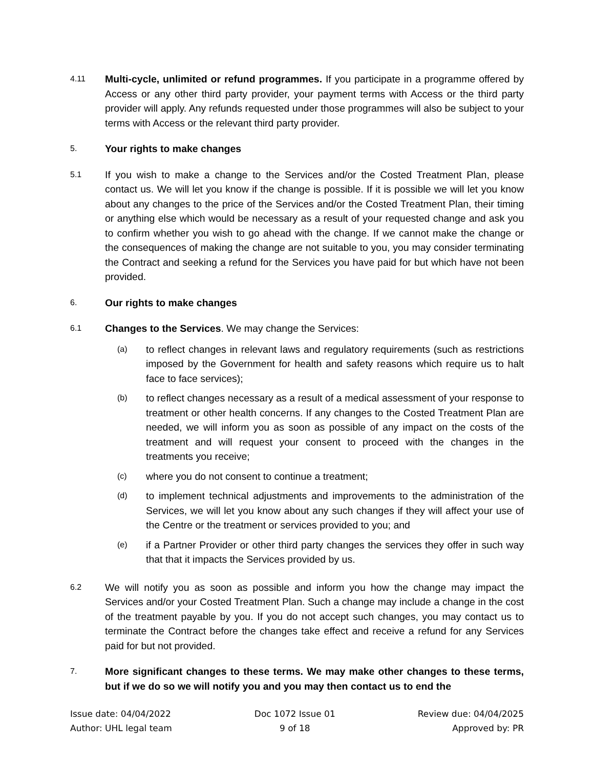4.11
Multi-cycle, unlimited or refund programmes. If you participate in a programme offered by Access or any other third party provider, your payment terms with Access or the third party provider will apply. Any refunds requested under those programmes will also be subject to your terms with Access or the relevant third party provider.
5.
Your rights to make changes
5.1
If you wish to make a change to the Services and/or the Costed Treatment Plan, please contact us. We will let you know if the change is possible. If it is possible we will let you know about any changes to the price of the Services and/or the Costed Treatment Plan, their timing or anything else which would be necessary as a result of your requested change and ask you to confirm whether you wish to go ahead with the change. If we cannot make the change or the consequences of making the change are not suitable to you, you may consider terminating the Contract and seeking a refund for the Services you have paid for but which have not been provided.
6.
Our rights to make changes
6.1
Changes to the Services. We may change the Services:
(a)
to reflect changes in relevant laws and regulatory requirements (such as restrictions imposed by the Government for health and safety reasons which require us to halt face to face services);
(b)
to reflect changes necessary as a result of a medical assessment of your response to treatment or other health concerns. If any changes to the Costed Treatment Plan are needed, we will inform you as soon as possible of any impact on the costs of the treatment and will request your consent to proceed with the changes in the treatments you receive;
(c)
where you do not consent to continue a treatment;
(d)
to implement technical adjustments and improvements to the administration of the Services, we will let you know about any such changes if they will affect your use of the Centre or the treatment or services provided to you; and
(e)
if a Partner Provider or other third party changes the services they offer in such way that that it impacts the Services provided by us.
6.2
We will notify you as soon as possible and inform you how the change may impact the Services and/or your Costed Treatment Plan. Such a change may include a change in the cost of the treatment payable by you. If you do not accept such changes, you may contact us to terminate the Contract before the changes take effect and receive a refund for any Services paid for but not provided.
7.
More significant changes to these terms. We may make other changes to these terms, but if we do so we will notify you and you may then contact us to end the
Issue date: 04/04/2022
Author: UHL legal team
Doc 1072 Issue 01
9 of 18
Review due: 04/04/2025
Approved by: PR